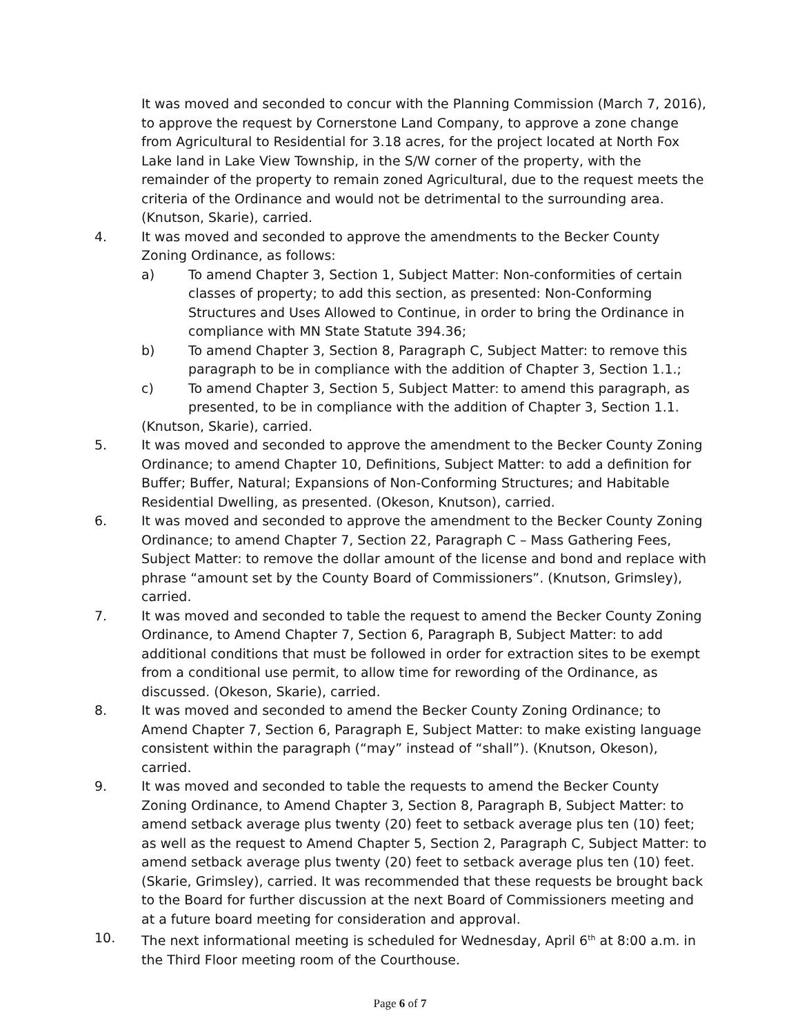It was moved and seconded to concur with the Planning Commission (March 7, 2016), to approve the request by Cornerstone Land Company, to approve a zone change from Agricultural to Residential for 3.18 acres, for the project located at North Fox Lake land in Lake View Township, in the S/W corner of the property, with the remainder of the property to remain zoned Agricultural, due to the request meets the criteria of the Ordinance and would not be detrimental to the surrounding area. (Knutson, Skarie), carried.
4. It was moved and seconded to approve the amendments to the Becker County Zoning Ordinance, as follows:
a) To amend Chapter 3, Section 1, Subject Matter: Non-conformities of certain classes of property; to add this section, as presented: Non-Conforming Structures and Uses Allowed to Continue, in order to bring the Ordinance in compliance with MN State Statute 394.36;
b) To amend Chapter 3, Section 8, Paragraph C, Subject Matter: to remove this paragraph to be in compliance with the addition of Chapter 3, Section 1.1.;
c) To amend Chapter 3, Section 5, Subject Matter: to amend this paragraph, as presented, to be in compliance with the addition of Chapter 3, Section 1.1.
(Knutson, Skarie), carried.
5. It was moved and seconded to approve the amendment to the Becker County Zoning Ordinance; to amend Chapter 10, Definitions, Subject Matter: to add a definition for Buffer; Buffer, Natural; Expansions of Non-Conforming Structures; and Habitable Residential Dwelling, as presented. (Okeson, Knutson), carried.
6. It was moved and seconded to approve the amendment to the Becker County Zoning Ordinance; to amend Chapter 7, Section 22, Paragraph C – Mass Gathering Fees, Subject Matter: to remove the dollar amount of the license and bond and replace with phrase “amount set by the County Board of Commissioners”. (Knutson, Grimsley), carried.
7. It was moved and seconded to table the request to amend the Becker County Zoning Ordinance, to Amend Chapter 7, Section 6, Paragraph B, Subject Matter: to add additional conditions that must be followed in order for extraction sites to be exempt from a conditional use permit, to allow time for rewording of the Ordinance, as discussed. (Okeson, Skarie), carried.
8. It was moved and seconded to amend the Becker County Zoning Ordinance; to Amend Chapter 7, Section 6, Paragraph E, Subject Matter: to make existing language consistent within the paragraph (“may” instead of “shall”). (Knutson, Okeson), carried.
9. It was moved and seconded to table the requests to amend the Becker County Zoning Ordinance, to Amend Chapter 3, Section 8, Paragraph B, Subject Matter: to amend setback average plus twenty (20) feet to setback average plus ten (10) feet; as well as the request to Amend Chapter 5, Section 2, Paragraph C, Subject Matter: to amend setback average plus twenty (20) feet to setback average plus ten (10) feet. (Skarie, Grimsley), carried. It was recommended that these requests be brought back to the Board for further discussion at the next Board of Commissioners meeting and at a future board meeting for consideration and approval.
10. The next informational meeting is scheduled for Wednesday, April 6<sup>th</sup> at 8:00 a.m. in the Third Floor meeting room of the Courthouse.
Page 6 of 7